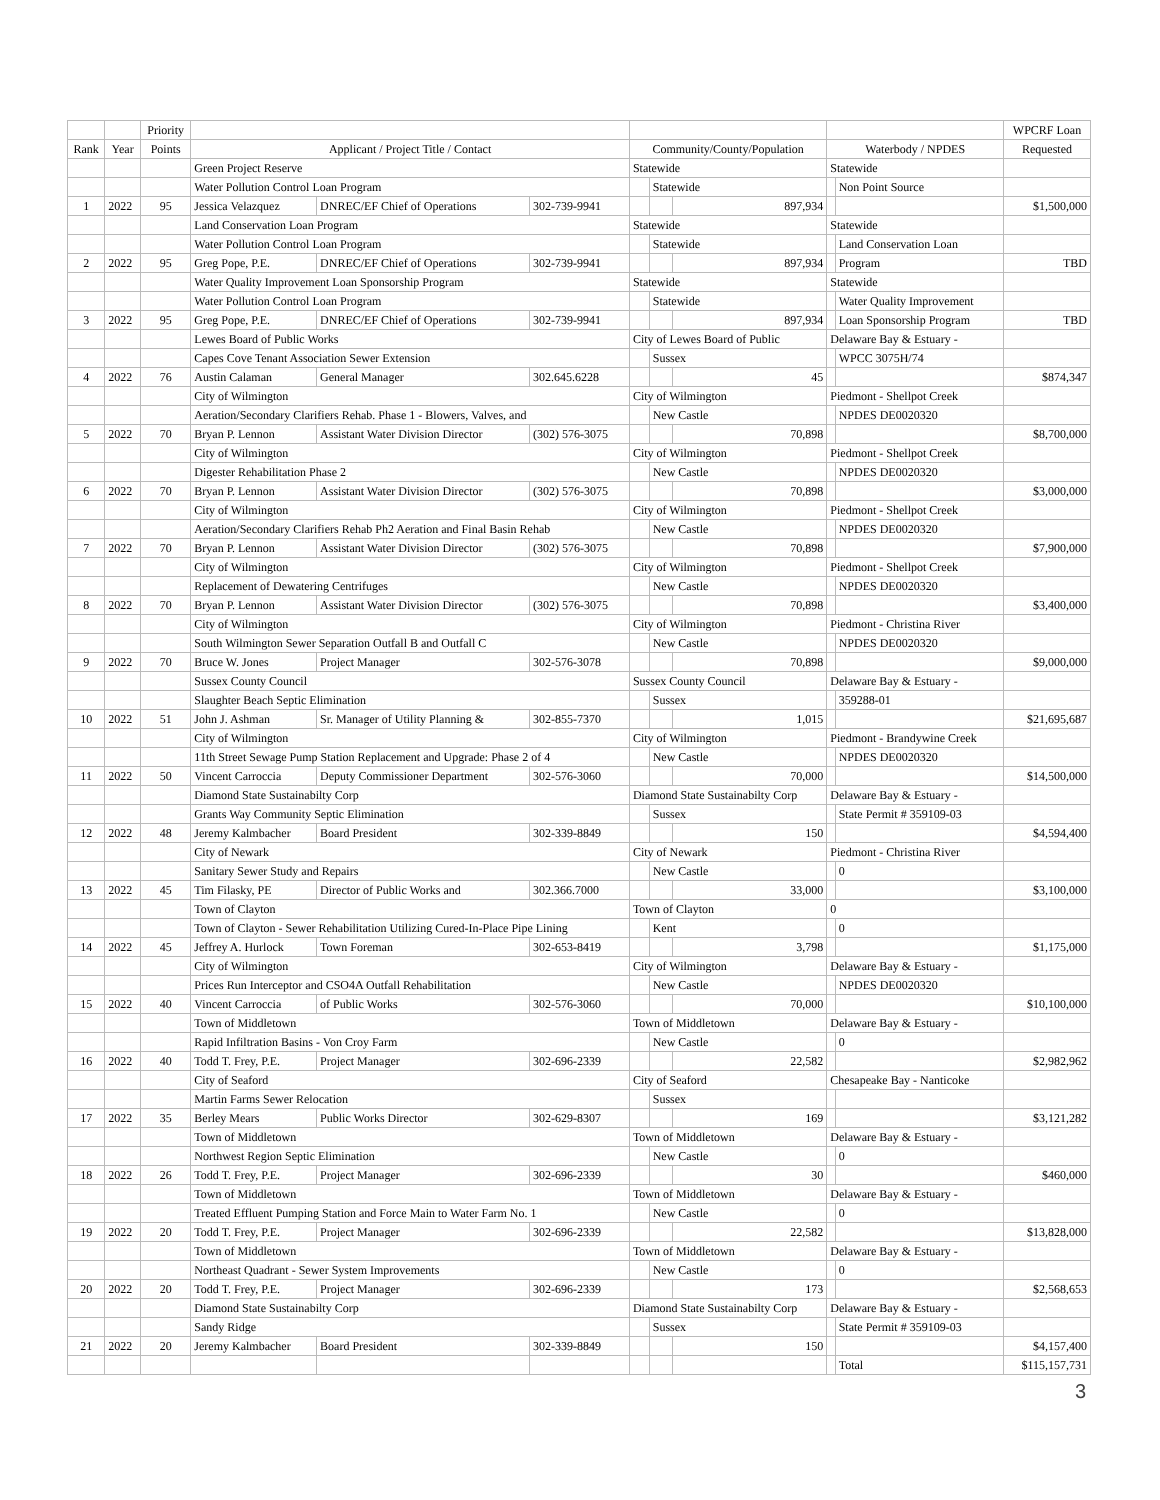| | | Priority | | | | | | | | | WPCRF Loan |
| --- | --- | --- | --- | --- | --- | --- | --- | --- | --- | --- | --- |
| Rank | Year | Points | Applicant / Project Title / Contact | | | Community/County/Population | | | Waterbody / NPDES | | Requested |
| | | | Green Project Reserve | | | Statewide | | | Statewide | | |
| | | | Water Pollution Control Loan Program | | | | Statewide | | | Non Point Source | |
| 1 | 2022 | 95 | Jessica Velazquez | DNREC/EF Chief of Operations | 302-739-9941 | | | 897,934 | | | $1,500,000 |
| | | | Land Conservation Loan Program | | | Statewide | | | Statewide | | |
| | | | Water Pollution Control Loan Program | | | | Statewide | | | Land Conservation Loan | |
| 2 | 2022 | 95 | Greg Pope, P.E. | DNREC/EF Chief of Operations | 302-739-9941 | | | 897,934 | | Program | TBD |
| | | | Water Quality Improvement Loan Sponsorship Program | | | Statewide | | | Statewide | | |
| | | | Water Pollution Control Loan Program | | | | Statewide | | | Water Quality Improvement | |
| 3 | 2022 | 95 | Greg Pope, P.E. | DNREC/EF Chief of Operations | 302-739-9941 | | | 897,934 | | Loan Sponsorship Program | TBD |
| | | | Lewes Board of Public Works | | | City of Lewes Board of Public | | | Delaware Bay & Estuary - | | |
| | | | Capes Cove Tenant Association Sewer Extension | | | | Sussex | | | WPCC 3075H/74 | |
| 4 | 2022 | 76 | Austin Calaman | General Manager | 302.645.6228 | | | 45 | | | $874,347 |
| | | | City of Wilmington | | | City of Wilmington | | | Piedmont - Shellpot Creek | | |
| | | | Aeration/Secondary Clarifiers Rehab. Phase 1 - Blowers, Valves, and | | | | New Castle | | | NPDES DE0020320 | |
| 5 | 2022 | 70 | Bryan P. Lennon | Assistant Water Division Director | (302) 576-3075 | | | 70,898 | | | $8,700,000 |
| | | | City of Wilmington | | | City of Wilmington | | | Piedmont - Shellpot Creek | | |
| | | | Digester Rehabilitation Phase 2 | | | | New Castle | | | NPDES DE0020320 | |
| 6 | 2022 | 70 | Bryan P. Lennon | Assistant Water Division Director | (302) 576-3075 | | | 70,898 | | | $3,000,000 |
| | | | City of Wilmington | | | City of Wilmington | | | Piedmont - Shellpot Creek | | |
| | | | Aeration/Secondary Clarifiers Rehab Ph2 Aeration and Final Basin Rehab | | | | New Castle | | | NPDES DE0020320 | |
| 7 | 2022 | 70 | Bryan P. Lennon | Assistant Water Division Director | (302) 576-3075 | | | 70,898 | | | $7,900,000 |
| | | | City of Wilmington | | | City of Wilmington | | | Piedmont - Shellpot Creek | | |
| | | | Replacement of Dewatering Centrifuges | | | | New Castle | | | NPDES DE0020320 | |
| 8 | 2022 | 70 | Bryan P. Lennon | Assistant Water Division Director | (302) 576-3075 | | | 70,898 | | | $3,400,000 |
| | | | City of Wilmington | | | City of Wilmington | | | Piedmont - Christina River | | |
| | | | South Wilmington Sewer Separation Outfall B and Outfall C | | | | New Castle | | | NPDES DE0020320 | |
| 9 | 2022 | 70 | Bruce W. Jones | Project Manager | 302-576-3078 | | | 70,898 | | | $9,000,000 |
| | | | Sussex County Council | | | Sussex County Council | | | Delaware Bay & Estuary - | | |
| | | | Slaughter Beach Septic Elimination | | | | Sussex | | | 359288-01 | |
| 10 | 2022 | 51 | John J. Ashman | Sr. Manager of Utility Planning & | 302-855-7370 | | | 1,015 | | | $21,695,687 |
| | | | City of Wilmington | | | City of Wilmington | | | Piedmont - Brandywine Creek | | |
| | | | 11th Street Sewage Pump Station Replacement and Upgrade: Phase 2 of 4 | | | | New Castle | | | NPDES DE0020320 | |
| 11 | 2022 | 50 | Vincent Carroccia | Deputy Commissioner Department | 302-576-3060 | | | 70,000 | | | $14,500,000 |
| | | | Diamond State Sustainabilty Corp | | | Diamond State Sustainabilty Corp | | | Delaware Bay & Estuary - | | |
| | | | Grants Way Community Septic Elimination | | | | Sussex | | | State Permit # 359109-03 | |
| 12 | 2022 | 48 | Jeremy Kalmbacher | Board President | 302-339-8849 | | | 150 | | | $4,594,400 |
| | | | City of Newark | | | City of Newark | | | Piedmont - Christina River | | |
| | | | Sanitary Sewer Study and Repairs | | | | New Castle | | | 0 | |
| 13 | 2022 | 45 | Tim Filasky, PE | Director of Public Works and | 302.366.7000 | | | 33,000 | | | $3,100,000 |
| | | | Town of Clayton | | | Town of Clayton | | | 0 | | |
| | | | Town of Clayton - Sewer Rehabilitation Utilizing Cured-In-Place Pipe Lining | | | | Kent | | | 0 | |
| 14 | 2022 | 45 | Jeffrey A. Hurlock | Town Foreman | 302-653-8419 | | | 3,798 | | | $1,175,000 |
| | | | City of Wilmington | | | City of Wilmington | | | Delaware Bay & Estuary - | | |
| | | | Prices Run Interceptor and CSO4A Outfall Rehabilitation | | | | New Castle | | | NPDES DE0020320 | |
| 15 | 2022 | 40 | Vincent Carroccia | of Public Works | 302-576-3060 | | | 70,000 | | | $10,100,000 |
| | | | Town of Middletown | | | Town of Middletown | | | Delaware Bay & Estuary - | | |
| | | | Rapid Infiltration Basins - Von Croy Farm | | | | New Castle | | | 0 | |
| 16 | 2022 | 40 | Todd T. Frey, P.E. | Project Manager | 302-696-2339 | | | 22,582 | | | $2,982,962 |
| | | | City of Seaford | | | City of Seaford | | | Chesapeake Bay - Nanticoke | | |
| | | | Martin Farms Sewer Relocation | | | | Sussex | | | | |
| 17 | 2022 | 35 | Berley Mears | Public Works Director | 302-629-8307 | | | 169 | | | $3,121,282 |
| | | | Town of Middletown | | | Town of Middletown | | | Delaware Bay & Estuary - | | |
| | | | Northwest Region Septic Elimination | | | | New Castle | | | 0 | |
| 18 | 2022 | 26 | Todd T. Frey, P.E. | Project Manager | 302-696-2339 | | | 30 | | | $460,000 |
| | | | Town of Middletown | | | Town of Middletown | | | Delaware Bay & Estuary - | | |
| | | | Treated Effluent Pumping Station and Force Main to Water Farm No. 1 | | | | New Castle | | | 0 | |
| 19 | 2022 | 20 | Todd T. Frey, P.E. | Project Manager | 302-696-2339 | | | 22,582 | | | $13,828,000 |
| | | | Town of Middletown | | | Town of Middletown | | | Delaware Bay & Estuary - | | |
| | | | Northeast Quadrant - Sewer System Improvements | | | | New Castle | | | 0 | |
| 20 | 2022 | 20 | Todd T. Frey, P.E. | Project Manager | 302-696-2339 | | | 173 | | | $2,568,653 |
| | | | Diamond State Sustainabilty Corp | | | Diamond State Sustainabilty Corp | | | Delaware Bay & Estuary - | | |
| | | | Sandy Ridge | | | | Sussex | | | State Permit # 359109-03 | |
| 21 | 2022 | 20 | Jeremy Kalmbacher | Board President | 302-339-8849 | | | 150 | | | $4,157,400 |
| | | | | | | | | | | Total | $115,157,731 |
3